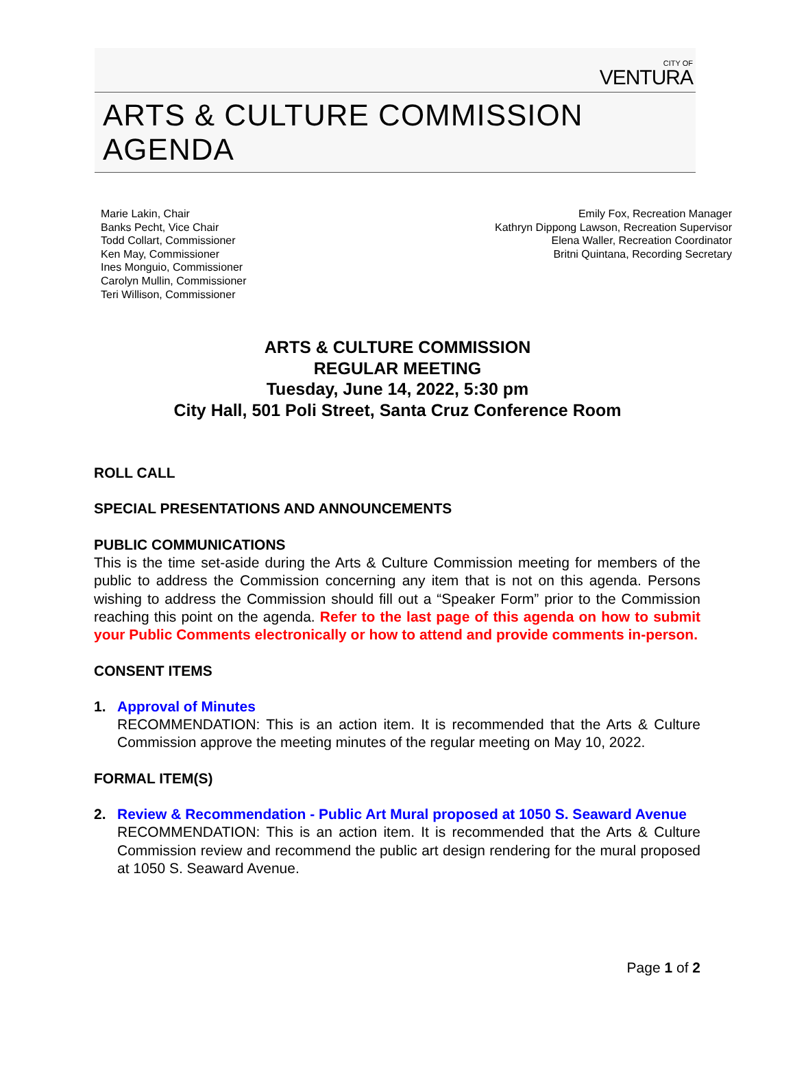CITY OF
VENTURA
ARTS & CULTURE COMMISSION AGENDA
Marie Lakin, Chair
Banks Pecht, Vice Chair
Todd Collart, Commissioner
Ken May, Commissioner
Ines Monguio, Commissioner
Carolyn Mullin, Commissioner
Teri Willison, Commissioner
Emily Fox, Recreation Manager
Kathryn Dippong Lawson, Recreation Supervisor
Elena Waller, Recreation Coordinator
Britni Quintana, Recording Secretary
ARTS & CULTURE COMMISSION
REGULAR MEETING
Tuesday, June 14, 2022, 5:30 pm
City Hall, 501 Poli Street, Santa Cruz Conference Room
ROLL CALL
SPECIAL PRESENTATIONS AND ANNOUNCEMENTS
PUBLIC COMMUNICATIONS
This is the time set-aside during the Arts & Culture Commission meeting for members of the public to address the Commission concerning any item that is not on this agenda. Persons wishing to address the Commission should fill out a “Speaker Form” prior to the Commission reaching this point on the agenda. Refer to the last page of this agenda on how to submit your Public Comments electronically or how to attend and provide comments in-person.
CONSENT ITEMS
1. Approval of Minutes
RECOMMENDATION: This is an action item. It is recommended that the Arts & Culture Commission approve the meeting minutes of the regular meeting on May 10, 2022.
FORMAL ITEM(S)
2. Review & Recommendation - Public Art Mural proposed at 1050 S. Seaward Avenue
RECOMMENDATION: This is an action item. It is recommended that the Arts & Culture Commission review and recommend the public art design rendering for the mural proposed at 1050 S. Seaward Avenue.
Page 1 of 2